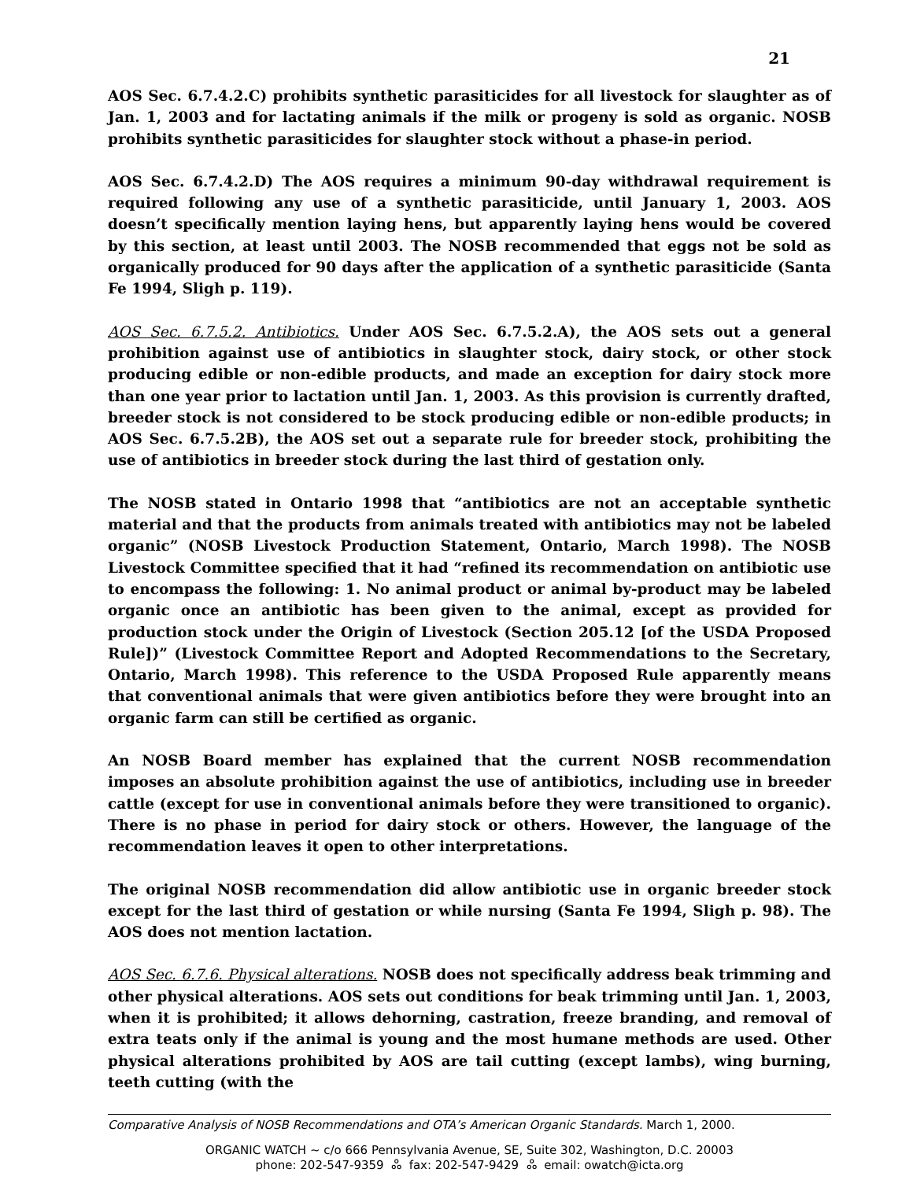21
AOS Sec. 6.7.4.2.C) prohibits synthetic parasiticides for all livestock for slaughter as of Jan. 1, 2003 and for lactating animals if the milk or progeny is sold as organic. NOSB prohibits synthetic parasiticides for slaughter stock without a phase-in period.
AOS Sec. 6.7.4.2.D) The AOS requires a minimum 90-day withdrawal requirement is required following any use of a synthetic parasiticide, until January 1, 2003. AOS doesn’t specifically mention laying hens, but apparently laying hens would be covered by this section, at least until 2003. The NOSB recommended that eggs not be sold as organically produced for 90 days after the application of a synthetic parasiticide (Santa Fe 1994, Sligh p. 119).
AOS Sec. 6.7.5.2. Antibiotics. Under AOS Sec. 6.7.5.2.A), the AOS sets out a general prohibition against use of antibiotics in slaughter stock, dairy stock, or other stock producing edible or non-edible products, and made an exception for dairy stock more than one year prior to lactation until Jan. 1, 2003. As this provision is currently drafted, breeder stock is not considered to be stock producing edible or non-edible products; in AOS Sec. 6.7.5.2B), the AOS set out a separate rule for breeder stock, prohibiting the use of antibiotics in breeder stock during the last third of gestation only.
The NOSB stated in Ontario 1998 that “antibiotics are not an acceptable synthetic material and that the products from animals treated with antibiotics may not be labeled organic” (NOSB Livestock Production Statement, Ontario, March 1998). The NOSB Livestock Committee specified that it had “refined its recommendation on antibiotic use to encompass the following: 1. No animal product or animal by-product may be labeled organic once an antibiotic has been given to the animal, except as provided for production stock under the Origin of Livestock (Section 205.12 [of the USDA Proposed Rule])” (Livestock Committee Report and Adopted Recommendations to the Secretary, Ontario, March 1998). This reference to the USDA Proposed Rule apparently means that conventional animals that were given antibiotics before they were brought into an organic farm can still be certified as organic.
An NOSB Board member has explained that the current NOSB recommendation imposes an absolute prohibition against the use of antibiotics, including use in breeder cattle (except for use in conventional animals before they were transitioned to organic). There is no phase in period for dairy stock or others. However, the language of the recommendation leaves it open to other interpretations.
The original NOSB recommendation did allow antibiotic use in organic breeder stock except for the last third of gestation or while nursing (Santa Fe 1994, Sligh p. 98). The AOS does not mention lactation.
AOS Sec. 6.7.6. Physical alterations. NOSB does not specifically address beak trimming and other physical alterations. AOS sets out conditions for beak trimming until Jan. 1, 2003, when it is prohibited; it allows dehorning, castration, freeze branding, and removal of extra teats only if the animal is young and the most humane methods are used. Other physical alterations prohibited by AOS are tail cutting (except lambs), wing burning, teeth cutting (with the
Comparative Analysis of NOSB Recommendations and OTA’s American Organic Standards. March 1, 2000.
ORGANIC WATCH ~ c/o 666 Pennsylvania Avenue, SE, Suite 302, Washington, D.C. 20003
phone: 202-547-9359 ஃ fax: 202-547-9429 ஃ email: owatch@icta.org